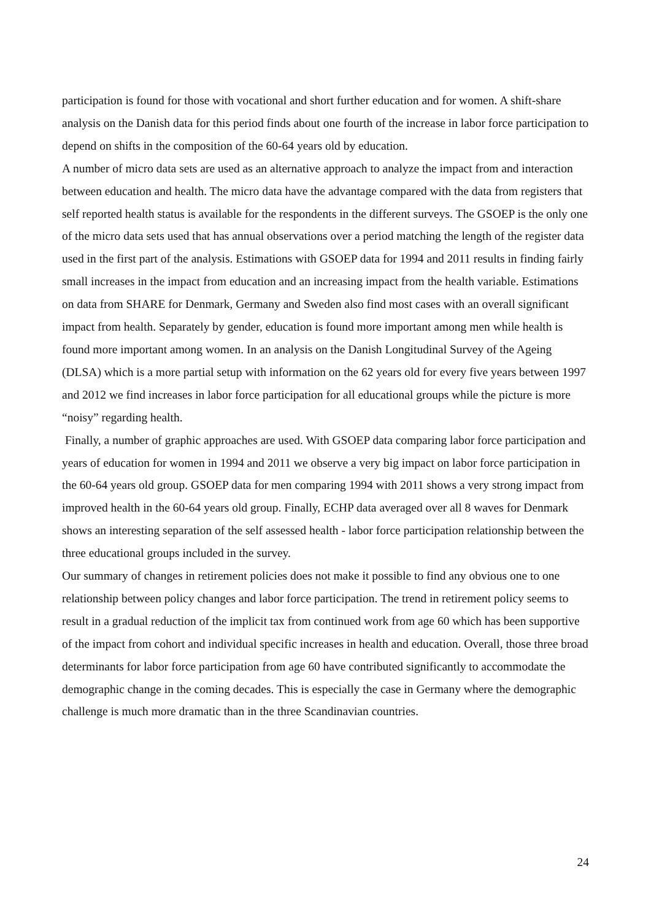participation is found for those with vocational and short further education and for women. A shift-share analysis on the Danish data for this period finds about one fourth of the increase in labor force participation to depend on shifts in the composition of the 60-64 years old by education.
A number of micro data sets are used as an alternative approach to analyze the impact from and interaction between education and health. The micro data have the advantage compared with the data from registers that self reported health status is available for the respondents in the different surveys. The GSOEP is the only one of the micro data sets used that has annual observations over a period matching the length of the register data used in the first part of the analysis. Estimations with GSOEP data for 1994 and 2011 results in finding fairly small increases in the impact from education and an increasing impact from the health variable. Estimations on data from SHARE for Denmark, Germany and Sweden also find most cases with an overall significant impact from health. Separately by gender, education is found more important among men while health is found more important among women. In an analysis on the Danish Longitudinal Survey of the Ageing (DLSA) which is a more partial setup with information on the 62 years old for every five years between 1997 and 2012 we find increases in labor force participation for all educational groups while the picture is more “noisy” regarding health.
Finally, a number of graphic approaches are used. With GSOEP data comparing labor force participation and years of education for women in 1994 and 2011 we observe a very big impact on labor force participation in the 60-64 years old group. GSOEP data for men comparing 1994 with 2011 shows a very strong impact from improved health in the 60-64 years old group. Finally, ECHP data averaged over all 8 waves for Denmark shows an interesting separation of the self assessed health - labor force participation relationship between the three educational groups included in the survey.
Our summary of changes in retirement policies does not make it possible to find any obvious one to one relationship between policy changes and labor force participation. The trend in retirement policy seems to result in a gradual reduction of the implicit tax from continued work from age 60 which has been supportive of the impact from cohort and individual specific increases in health and education. Overall, those three broad determinants for labor force participation from age 60 have contributed significantly to accommodate the demographic change in the coming decades. This is especially the case in Germany where the demographic challenge is much more dramatic than in the three Scandinavian countries.
24